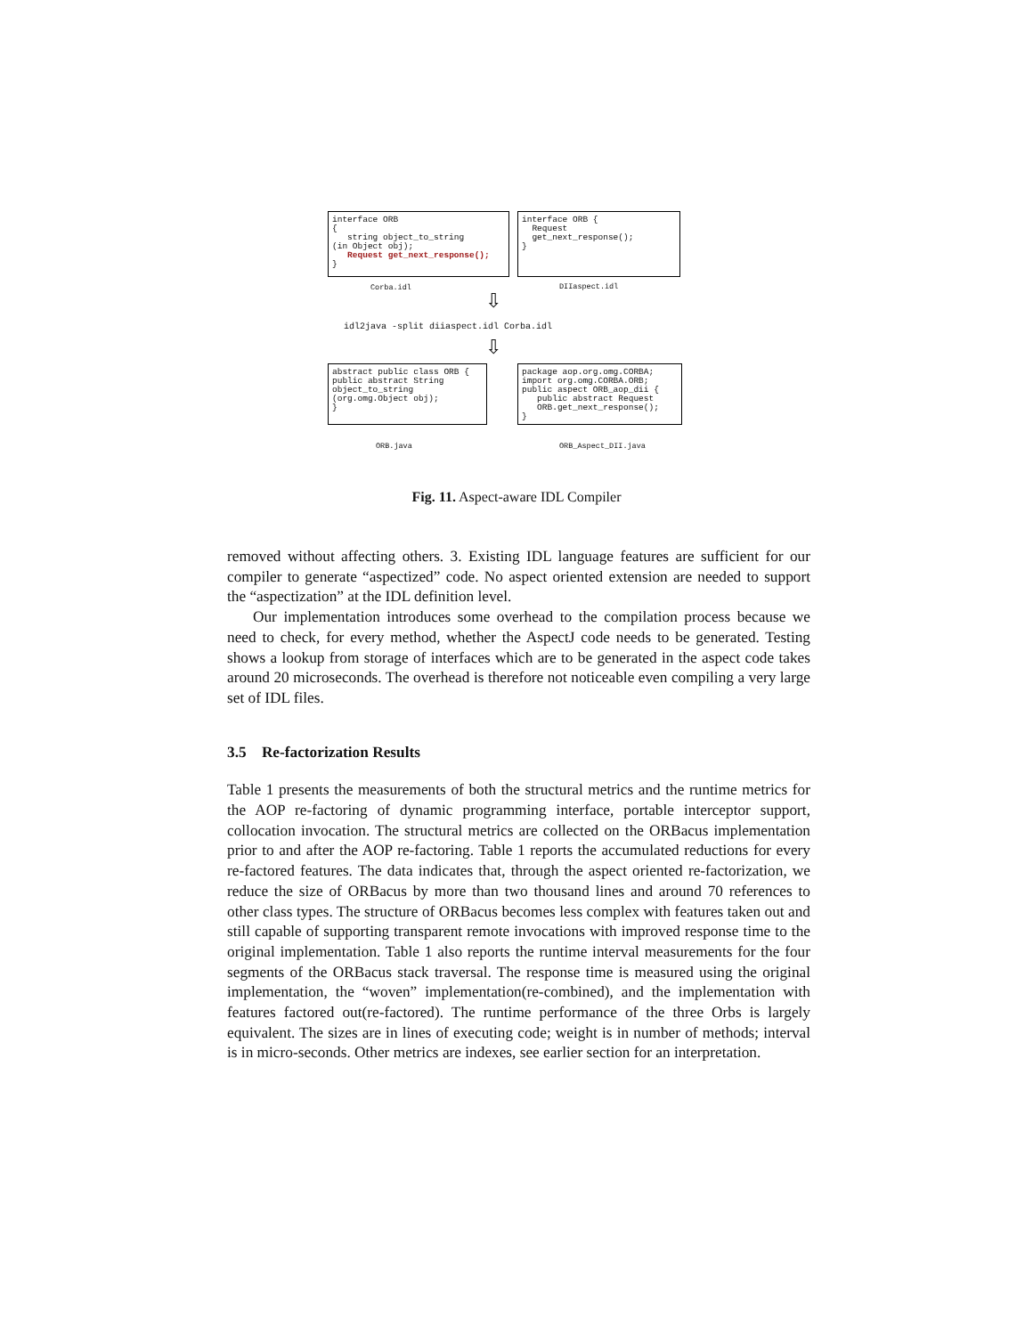interface ORB { string object_to_string (in Object obj); Request get_next_response(); }
interface ORB { Request get_next_response(); }
Corba.idl DIIaspect.idl
⇩
idl2java -split diiaspect.idl Corba.idl
⇩
abstract public class ORB { public abstract String object_to_string (org.omg.Object obj); }
package aop.org.omg.CORBA; import org.omg.CORBA.ORB; public aspect ORB_aop_dii { public abstract Request ORB.get_next_response(); }
ORB.java ORB_Aspect_DII.java
Fig. 11. Aspect-aware IDL Compiler
removed without affecting others. 3. Existing IDL language features are sufficient for our compiler to generate “aspectized” code. No aspect oriented extension are needed to support the “aspectization” at the IDL definition level.
Our implementation introduces some overhead to the compilation process because we need to check, for every method, whether the AspectJ code needs to be generated. Testing shows a lookup from storage of interfaces which are to be generated in the aspect code takes around 20 microseconds. The overhead is therefore not noticeable even compiling a very large set of IDL files.
3.5 Re-factorization Results
Table 1 presents the measurements of both the structural metrics and the runtime metrics for the AOP re-factoring of dynamic programming interface, portable interceptor support, collocation invocation. The structural metrics are collected on the ORBacus implementation prior to and after the AOP re-factoring. Table 1 reports the accumulated reductions for every re-factored features. The data indicates that, through the aspect oriented re-factorization, we reduce the size of ORBacus by more than two thousand lines and around 70 references to other class types. The structure of ORBacus becomes less complex with features taken out and still capable of supporting transparent remote invocations with improved response time to the original implementation. Table 1 also reports the runtime interval measurements for the four segments of the ORBacus stack traversal. The response time is measured using the original implementation, the “woven” implementation(re-combined), and the implementation with features factored out(re-factored). The runtime performance of the three Orbs is largely equivalent. The sizes are in lines of executing code; weight is in number of methods; interval is in micro-seconds. Other metrics are indexes, see earlier section for an interpretation.